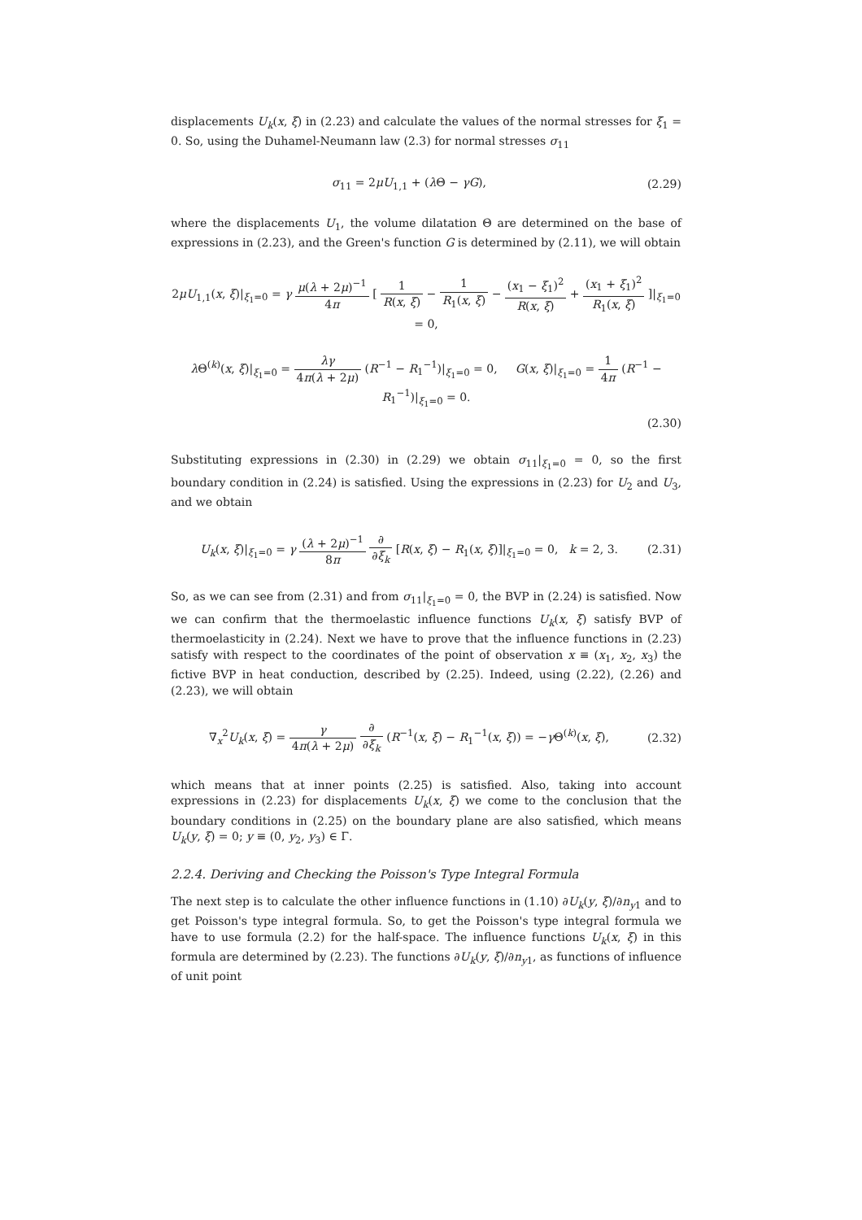displacements U<sub>k</sub>(x, ξ) in (2.23) and calculate the values of the normal stresses for ξ<sub>1</sub> = 0. So, using the Duhamel-Neumann law (2.3) for normal stresses σ<sub>11</sub>
σ<sub>11</sub> = 2μU<sub>1,1</sub> + (λ Θ − γG), (2.29)
where the displacements U<sub>1</sub>, the volume dilatation Θ are determined on the base of expressions in (2.23), and the Green's function G is determined by (2.11), we will obtain
2μU<sub>1,1</sub>(x, ξ)|<sub>ξ<sub>1</sub>=0</sub> = γ μ(λ + 2μ)<sup>−1</sup> 4π [ 1 R(x, ξ) − 1 R<sub>1</sub>(x, ξ) − (x<sub>1</sub> − ξ<sub>1</sub>)<sup>2</sup> R(x, ξ) + (x<sub>1</sub> + ξ<sub>1</sub>)<sup>2</sup> R<sub>1</sub>(x, ξ) ]|<sub>ξ<sub>1</sub>=0</sub> = 0,
λ Θ<sup>(k)</sup>(x, ξ)|<sub>ξ<sub>1</sub>=0</sub> = λγ 4π(λ + 2μ) (R<sup>−1</sup> − R<sub>1</sub><sup>−1</sup>)|<sub>ξ<sub>1</sub>=0</sub> = 0, G(x, ξ)|<sub>ξ<sub>1</sub>=0</sub> = 1 4π (R<sup>−1</sup> − R<sub>1</sub><sup>−1</sup>)|<sub>ξ<sub>1</sub>=0</sub> = 0.
(2.30)
Substituting expressions in (2.30) in (2.29) we obtain σ<sub>11</sub>|<sub>ξ<sub>1</sub>=0</sub> = 0, so the first boundary condition in (2.24) is satisfied. Using the expressions in (2.23) for U<sub>2</sub> and U<sub>3</sub>, and we obtain
U<sub>k</sub>(x, ξ)|<sub>ξ<sub>1</sub>=0</sub> = γ (λ + 2μ)<sup>−1</sup> 8π ∂ ∂ξ<sub>k</sub> [R(x, ξ) − R<sub>1</sub>(x, ξ)]|<sub>ξ<sub>1</sub>=0</sub> = 0, k = 2, 3.
(2.31)
So, as we can see from (2.31) and from σ<sub>11</sub>|<sub>ξ<sub>1</sub>=0</sub> = 0, the BVP in (2.24) is satisfied. Now we can confirm that the thermoelastic influence functions U<sub>k</sub>(x, ξ) satisfy BVP of thermoelasticity in (2.24). Next we have to prove that the influence functions in (2.23) satisfy with respect to the coordinates of the point of observation x ≡ (x<sub>1</sub>, x<sub>2</sub>, x<sub>3</sub>) the fictive BVP in heat conduction, described by (2.25). Indeed, using (2.22), (2.26) and (2.23), we will obtain
∇<sub>x</sub><sup>2</sup>U<sub>k</sub>(x, ξ) = γ 4π(λ + 2μ) ∂ ∂ξ<sub>k</sub> (R<sup>−1</sup>(x, ξ) − R<sub>1</sub><sup>−1</sup>(x, ξ)) = −γ Θ<sup>(k)</sup>(x, ξ),
(2.32)
which means that at inner points (2.25) is satisfied. Also, taking into account expressions in (2.23) for displacements U<sub>k</sub>(x, ξ) we come to the conclusion that the boundary conditions in (2.25) on the boundary plane are also satisfied, which means U<sub>k</sub>(y, ξ) = 0; y ≡ (0, y<sub>2</sub>, y<sub>3</sub>) ∈ Γ.
2.2.4. Deriving and Checking the Poisson's Type Integral Formula
The next step is to calculate the other influence functions in (1.10) ∂U<sub>k</sub>(y, ξ)/∂n<sub>y1</sub> and to get Poisson's type integral formula. So, to get the Poisson's type integral formula we have to use formula (2.2) for the half-space. The influence functions U<sub>k</sub>(x, ξ) in this formula are determined by (2.23). The functions ∂U<sub>k</sub>(y, ξ)/∂n<sub>y1</sub>, as functions of influence of unit point